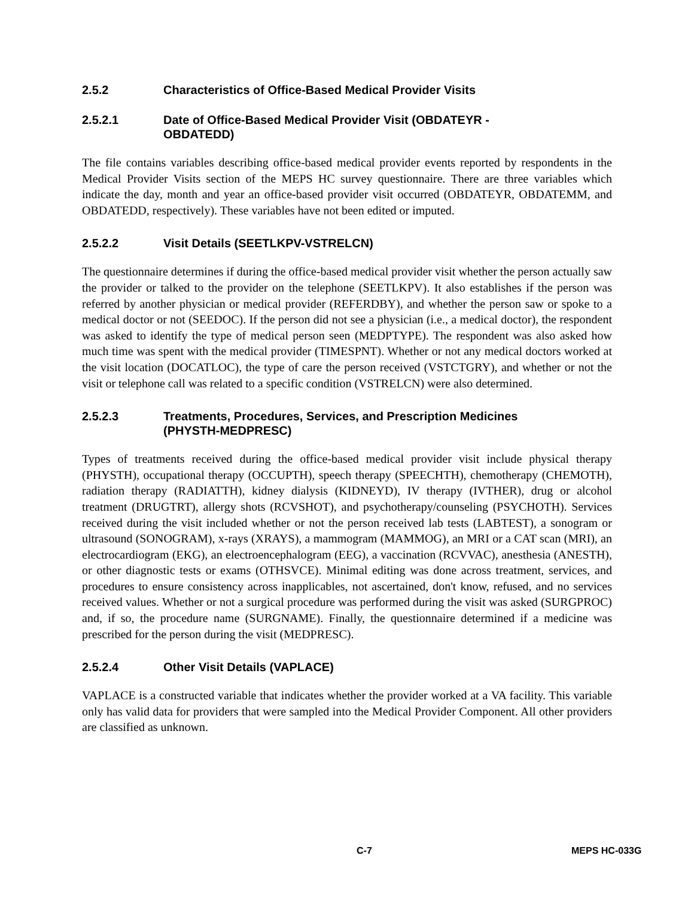2.5.2 Characteristics of Office-Based Medical Provider Visits
2.5.2.1 Date of Office-Based Medical Provider Visit (OBDATEYR -
OBDATEDD)
The file contains variables describing office-based medical provider events reported by respondents in the Medical Provider Visits section of the MEPS HC survey questionnaire. There are three variables which indicate the day, month and year an office-based provider visit occurred (OBDATEYR, OBDATEMM, and OBDATEDD, respectively). These variables have not been edited or imputed.
2.5.2.2 Visit Details (SEETLKPV-VSTRELCN)
The questionnaire determines if during the office-based medical provider visit whether the person actually saw the provider or talked to the provider on the telephone (SEETLKPV). It also establishes if the person was referred by another physician or medical provider (REFERDBY), and whether the person saw or spoke to a medical doctor or not (SEEDOC). If the person did not see a physician (i.e., a medical doctor), the respondent was asked to identify the type of medical person seen (MEDPTYPE). The respondent was also asked how much time was spent with the medical provider (TIMESPNT). Whether or not any medical doctors worked at the visit location (DOCATLOC), the type of care the person received (VSTCTGRY), and whether or not the visit or telephone call was related to a specific condition (VSTRELCN) were also determined.
2.5.2.3 Treatments, Procedures, Services, and Prescription Medicines
(PHYSTH-MEDPRESC)
Types of treatments received during the office-based medical provider visit include physical therapy (PHYSTH), occupational therapy (OCCUPTH), speech therapy (SPEECHTH), chemotherapy (CHEMOTH), radiation therapy (RADIATTH), kidney dialysis (KIDNEYD), IV therapy (IVTHER), drug or alcohol treatment (DRUGTRT), allergy shots (RCVSHOT), and psychotherapy/counseling (PSYCHOTH). Services received during the visit included whether or not the person received lab tests (LABTEST), a sonogram or ultrasound (SONOGRAM), x-rays (XRAYS), a mammogram (MAMMOG), an MRI or a CAT scan (MRI), an electrocardiogram (EKG), an electroencephalogram (EEG), a vaccination (RCVVAC), anesthesia (ANESTH), or other diagnostic tests or exams (OTHSVCE). Minimal editing was done across treatment, services, and procedures to ensure consistency across inapplicables, not ascertained, don't know, refused, and no services received values. Whether or not a surgical procedure was performed during the visit was asked (SURGPROC) and, if so, the procedure name (SURGNAME). Finally, the questionnaire determined if a medicine was prescribed for the person during the visit (MEDPRESC).
2.5.2.4 Other Visit Details (VAPLACE)
VAPLACE is a constructed variable that indicates whether the provider worked at a VA facility. This variable only has valid data for providers that were sampled into the Medical Provider Component. All other providers are classified as unknown.
C-7 MEPS HC-033G